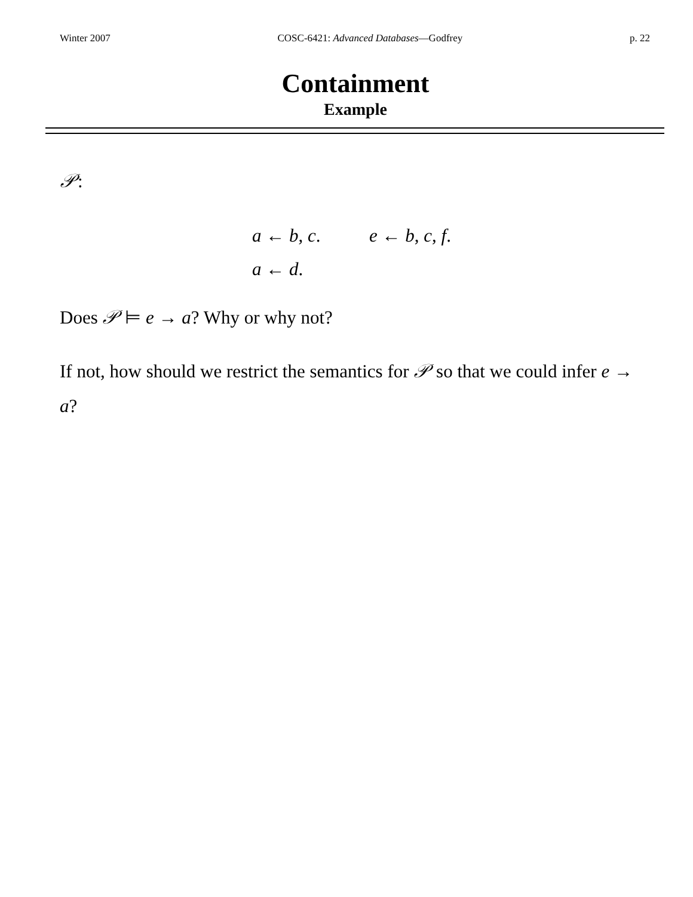Winter 2007 COSC-6421: Advanced Databases—Godfrey p. 22
Containment
Example
𝒫:
a ← b, c. e ← b, c, f.
a ← d.
Does 𝒫 ⊨ e → a? Why or why not?
If not, how should we restrict the semantics for 𝒫 so that we could infer e → a?